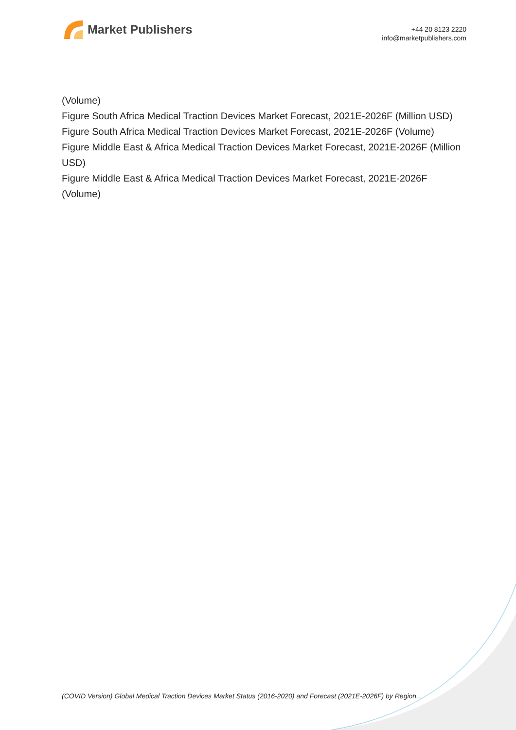Market Publishers
+44 20 8123 2220
info@marketpublishers.com
(Volume)
Figure South Africa Medical Traction Devices Market Forecast, 2021E-2026F (Million USD)
Figure South Africa Medical Traction Devices Market Forecast, 2021E-2026F (Volume)
Figure Middle East & Africa Medical Traction Devices Market Forecast, 2021E-2026F (Million USD)
Figure Middle East & Africa Medical Traction Devices Market Forecast, 2021E-2026F (Volume)
(COVID Version) Global Medical Traction Devices Market Status (2016-2020) and Forecast (2021E-2026F) by Region...